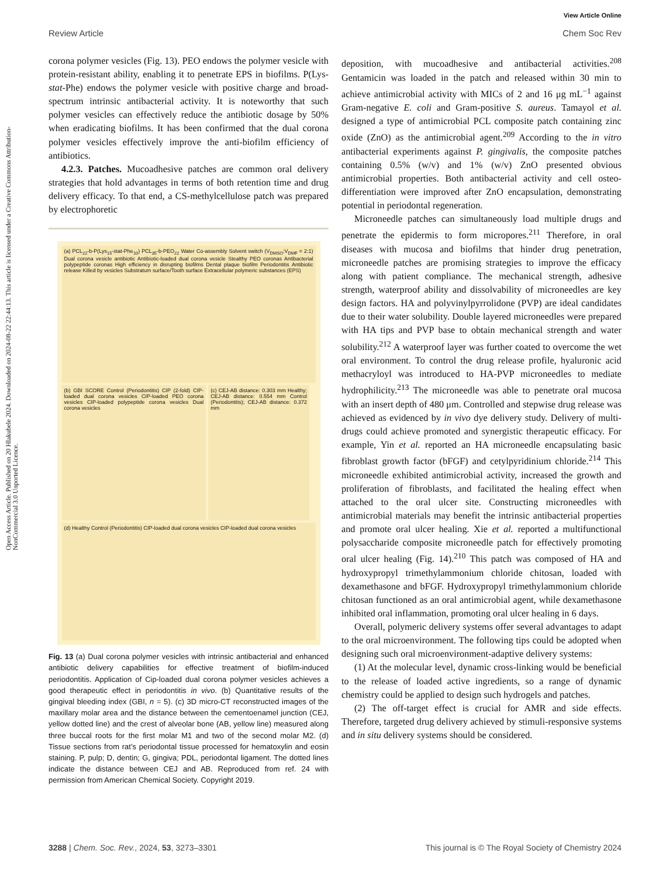View Article Online
Review Article Chem Soc Rev
Open Access Article. Published on 20 Hlakubele 2024. Downloaded on 2024-08-22 22:44:13. This article is licensed under a Creative Commons Attribution-NonCommercial 3.0 Unported Licence.
corona polymer vesicles (Fig. 13). PEO endows the polymer vesicle with protein-resistant ability, enabling it to penetrate EPS in biofilms. P(Lys-stat-Phe) endows the polymer vesicle with positive charge and broad-spectrum intrinsic antibacterial activity. It is noteworthy that such polymer vesicles can effectively reduce the antibiotic dosage by 50% when eradicating biofilms. It has been confirmed that the dual corona polymer vesicles effectively improve the anti-biofilm efficiency of antibiotics.
4.2.3. Patches. Mucoadhesive patches are common oral delivery strategies that hold advantages in terms of both retention time and drug delivery efficacy. To that end, a CS-methylcellulose patch was prepared by electrophoretic
(a) PCL<sub>22</sub>-b-P(Lys<sub>15</sub>-stat-Phe<sub>10</sub>) PCL<sub>35</sub>-b-PEO<sub>22</sub> Water Co-assembly Solvent switch (V<sub>DMSO</sub>:V<sub>DMF</sub> = 2:1) Dual corona vesicle antibiotic Antibiotic-loaded dual corona vesicle Stealthy PEO coronas Antibacterial polypeptide coronas High efficiency in disrupting biofilms Dental plaque biofilm Periodontitis Antibiotic release Killed by vesicles Substratum surface/Tooth surface Extracellular polymeric substances (EPS)
(b) GBI SCORE Control (Periodontitis) CIP (2-fold) CIP-loaded dual corona vesicles CIP-loaded PEO corona vesicles CIP-loaded polypeptide corona vesicles Dual corona vesicles
(c) CEJ-AB distance: 0.303 mm Healthy; CEJ-AB distance: 0.554 mm Control (Periodontitis); CEJ-AB distance: 0.372 mm
(d) Healthy Control (Periodontitis) CIP-loaded dual corona vesicles CIP-loaded dual corona vesicles
Fig. 13 (a) Dual corona polymer vesicles with intrinsic antibacterial and enhanced antibiotic delivery capabilities for effective treatment of biofilm-induced periodontitis. Application of Cip-loaded dual corona polymer vesicles achieves a good therapeutic effect in periodontitis in vivo. (b) Quantitative results of the gingival bleeding index (GBI, n = 5). (c) 3D micro-CT reconstructed images of the maxillary molar area and the distance between the cementoenamel junction (CEJ, yellow dotted line) and the crest of alveolar bone (AB, yellow line) measured along three buccal roots for the first molar M1 and two of the second molar M2. (d) Tissue sections from rat’s periodontal tissue processed for hematoxylin and eosin staining. P, pulp; D, dentin; G, gingiva; PDL, periodontal ligament. The dotted lines indicate the distance between CEJ and AB. Reproduced from ref. 24 with permission from American Chemical Society. Copyright 2019.
deposition, with mucoadhesive and antibacterial activities.<sup>208</sup> Gentamicin was loaded in the patch and released within 30 min to achieve antimicrobial activity with MICs of 2 and 16 μg mL<sup>−1</sup> against Gram-negative E. coli and Gram-positive S. aureus. Tamayol et al. designed a type of antimicrobial PCL composite patch containing zinc oxide (ZnO) as the antimicrobial agent.<sup>209</sup> According to the in vitro antibacterial experiments against P. gingivalis, the composite patches containing 0.5% (w/v) and 1% (w/v) ZnO presented obvious antimicrobial properties. Both antibacterial activity and cell osteo-differentiation were improved after ZnO encapsulation, demonstrating potential in periodontal regeneration.
Microneedle patches can simultaneously load multiple drugs and penetrate the epidermis to form micropores.<sup>211</sup> Therefore, in oral diseases with mucosa and biofilms that hinder drug penetration, microneedle patches are promising strategies to improve the efficacy along with patient compliance. The mechanical strength, adhesive strength, waterproof ability and dissolvability of microneedles are key design factors. HA and polyvinylpyrrolidone (PVP) are ideal candidates due to their water solubility. Double layered microneedles were prepared with HA tips and PVP base to obtain mechanical strength and water solubility.<sup>212</sup> A waterproof layer was further coated to overcome the wet oral environment. To control the drug release profile, hyaluronic acid methacryloyl was introduced to HA-PVP microneedles to mediate hydrophilicity.<sup>213</sup> The microneedle was able to penetrate oral mucosa with an insert depth of 480 μm. Controlled and stepwise drug release was achieved as evidenced by in vivo dye delivery study. Delivery of multi-drugs could achieve promoted and synergistic therapeutic efficacy. For example, Yin et al. reported an HA microneedle encapsulating basic fibroblast growth factor (bFGF) and cetylpyridinium chloride.<sup>214</sup> This microneedle exhibited antimicrobial activity, increased the growth and proliferation of fibroblasts, and facilitated the healing effect when attached to the oral ulcer site. Constructing microneedles with antimicrobial materials may benefit the intrinsic antibacterial properties and promote oral ulcer healing. Xie et al. reported a multifunctional polysaccharide composite microneedle patch for effectively promoting oral ulcer healing (Fig. 14).<sup>210</sup> This patch was composed of HA and hydroxypropyl trimethylammonium chloride chitosan, loaded with dexamethasone and bFGF. Hydroxypropyl trimethylammonium chloride chitosan functioned as an oral antimicrobial agent, while dexamethasone inhibited oral inflammation, promoting oral ulcer healing in 6 days.
Overall, polymeric delivery systems offer several advantages to adapt to the oral microenvironment. The following tips could be adopted when designing such oral microenvironment-adaptive delivery systems:
(1) At the molecular level, dynamic cross-linking would be beneficial to the release of loaded active ingredients, so a range of dynamic chemistry could be applied to design such hydrogels and patches.
(2) The off-target effect is crucial for AMR and side effects. Therefore, targeted drug delivery achieved by stimuli-responsive systems and in situ delivery systems should be considered.
3288 | Chem. Soc. Rev., 2024, 53, 3273–3301 This journal is © The Royal Society of Chemistry 2024